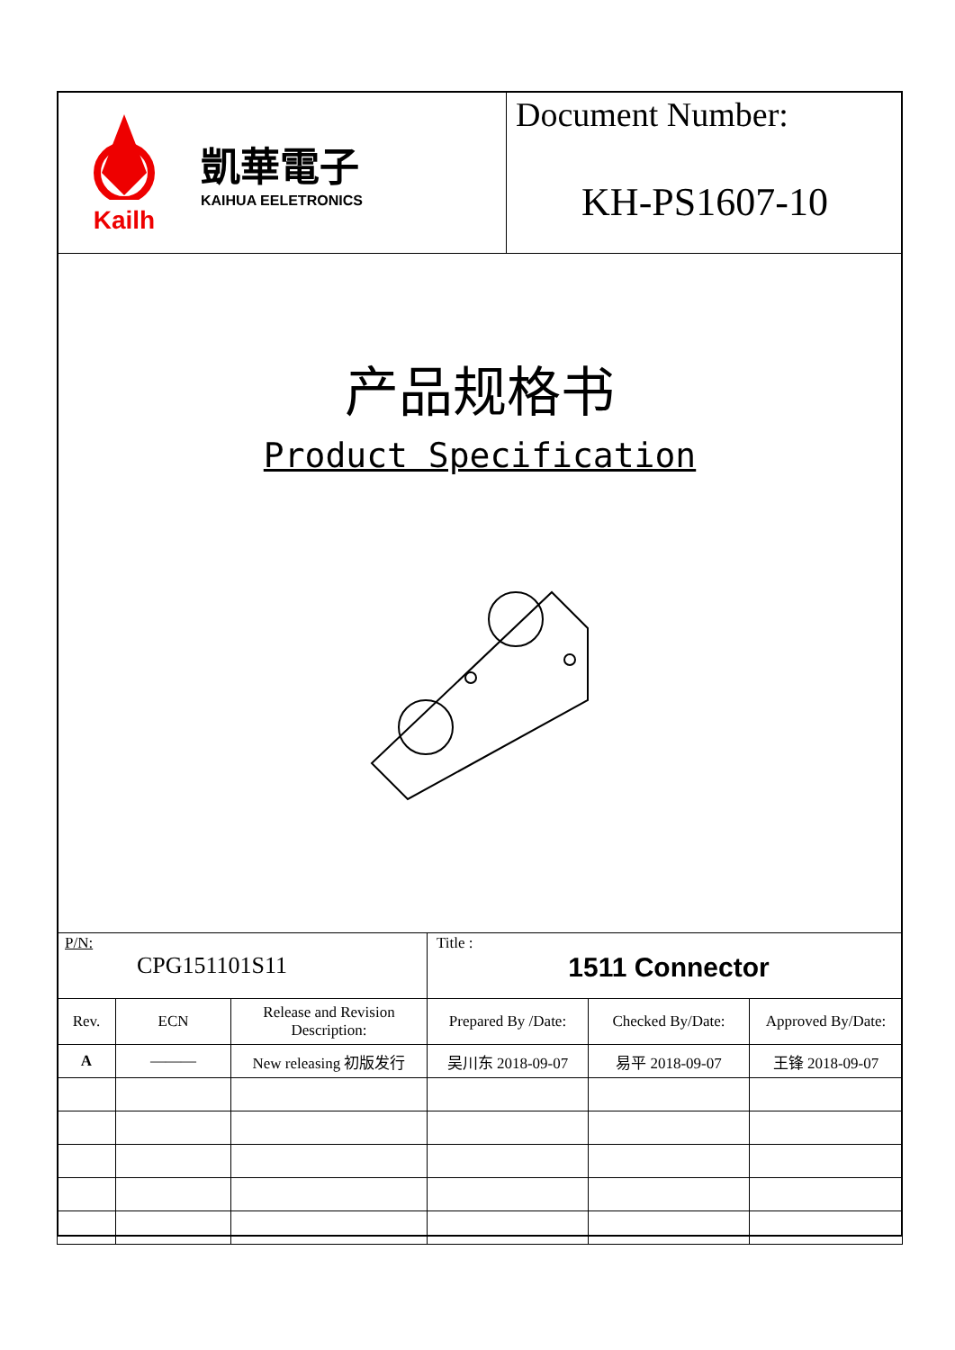Kailh
凱華電子
KAIHUA EELETRONICS
Document Number:
KH-PS1607-10
产品规格书
Product Specification
| P/N: CPG151101S11 | | | Title : 1511 Connector | | |
| Rev. | ECN | Release and Revision Description: | Prepared By /Date: | Checked By/Date: | Approved By/Date: |
| A | ——— | New releasing 初版发行 | 吴川东 2018-09-07 | 易平 2018-09-07 | 王锋 2018-09-07 |